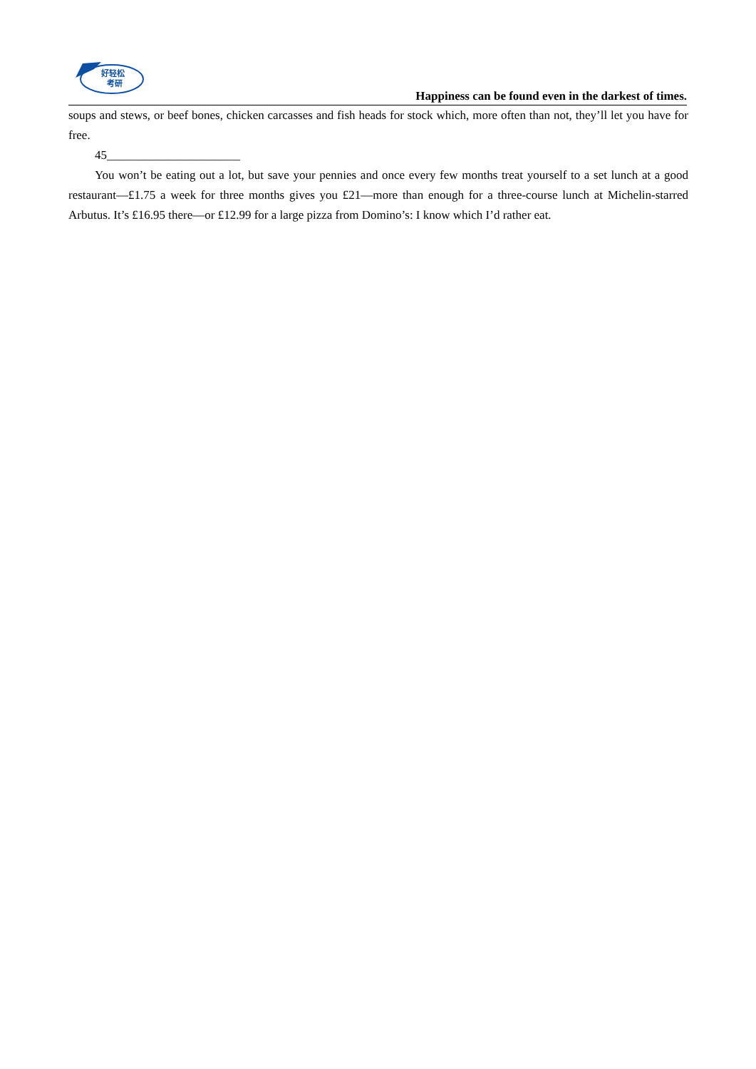好轻松
考研
Happiness can be found even in the darkest of times.
soups and stews, or beef bones, chicken carcasses and fish heads for stock which, more often than not, they’ll let you have for free.
45______________________
You won’t be eating out a lot, but save your pennies and once every few months treat yourself to a set lunch at a good restaurant—£1.75 a week for three months gives you £21—more than enough for a three-course lunch at Michelin-starred Arbutus. It’s £16.95 there—or £12.99 for a large pizza from Domino’s: I know which I’d rather eat.